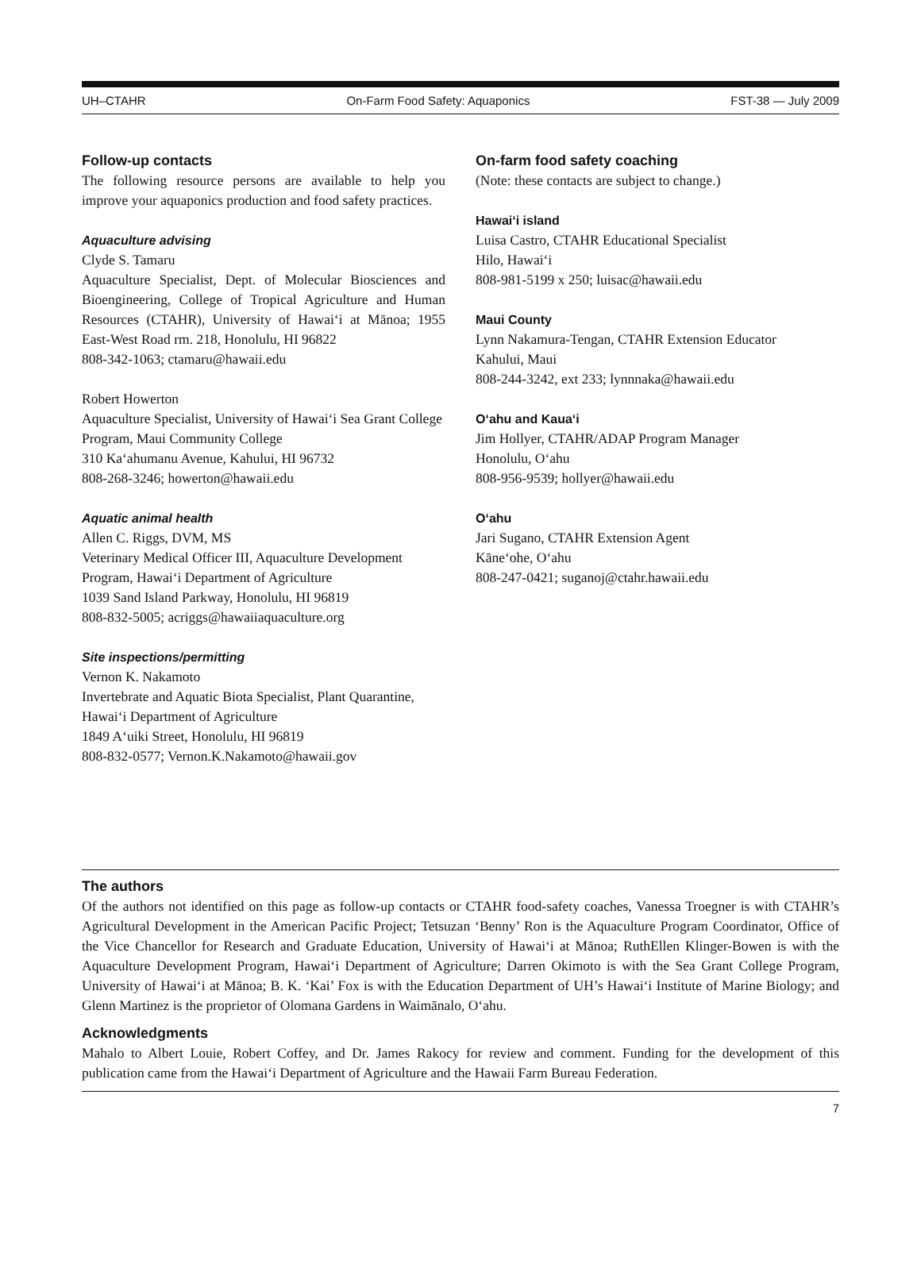UH–CTAHR On-Farm Food Safety: Aquaponics FST-38 — July 2009
Follow-up contacts
The following resource persons are available to help you improve your aquaponics production and food safety practices.
Aquaculture advising
Clyde S. Tamaru
Aquaculture Specialist, Dept. of Molecular Biosciences and Bioengineering, College of Tropical Agriculture and Human Resources (CTAHR), University of Hawai‘i at Mānoa; 1955 East-West Road rm. 218, Honolulu, HI 96822
808-342-1063; ctamaru@hawaii.edu
Robert Howerton
Aquaculture Specialist, University of Hawai‘i Sea Grant College Program, Maui Community College
310 Ka‘ahumanu Avenue, Kahului, HI 96732
808-268-3246; howerton@hawaii.edu
Aquatic animal health
Allen C. Riggs, DVM, MS
Veterinary Medical Officer III, Aquaculture Development Program, Hawai‘i Department of Agriculture
1039 Sand Island Parkway, Honolulu, HI 96819
808-832-5005; acriggs@hawaiiaquaculture.org
Site inspections/permitting
Vernon K. Nakamoto
Invertebrate and Aquatic Biota Specialist, Plant Quarantine, Hawai‘i Department of Agriculture
1849 A‘uiki Street, Honolulu, HI 96819
808-832-0577; Vernon.K.Nakamoto@hawaii.gov
On-farm food safety coaching
(Note: these contacts are subject to change.)
Hawai‘i island
Luisa Castro, CTAHR Educational Specialist
Hilo, Hawai‘i
808-981-5199 x 250; luisac@hawaii.edu
Maui County
Lynn Nakamura-Tengan, CTAHR Extension Educator
Kahului, Maui
808-244-3242, ext 233; lynnnaka@hawaii.edu
O‘ahu and Kaua‘i
Jim Hollyer, CTAHR/ADAP Program Manager
Honolulu, O‘ahu
808-956-9539; hollyer@hawaii.edu
O‘ahu
Jari Sugano, CTAHR Extension Agent
Kāne‘ohe, O‘ahu
808-247-0421; suganoj@ctahr.hawaii.edu
The authors
Of the authors not identified on this page as follow-up contacts or CTAHR food-safety coaches, Vanessa Troegner is with CTAHR’s Agricultural Development in the American Pacific Project; Tetsuzan ‘Benny’ Ron is the Aquaculture Program Coordinator, Office of the Vice Chancellor for Research and Graduate Education, University of Hawai‘i at Mānoa; RuthEllen Klinger-Bowen is with the Aquaculture Development Program, Hawai‘i Department of Agriculture; Darren Okimoto is with the Sea Grant College Program, University of Hawai‘i at Mānoa; B. K. ‘Kai’ Fox is with the Education Department of UH’s Hawai‘i Institute of Marine Biology; and Glenn Martinez is the proprietor of Olomana Gardens in Waimānalo, O‘ahu.
Acknowledgments
Mahalo to Albert Louie, Robert Coffey, and Dr. James Rakocy for review and comment. Funding for the development of this publication came from the Hawai‘i Department of Agriculture and the Hawaii Farm Bureau Federation.
7